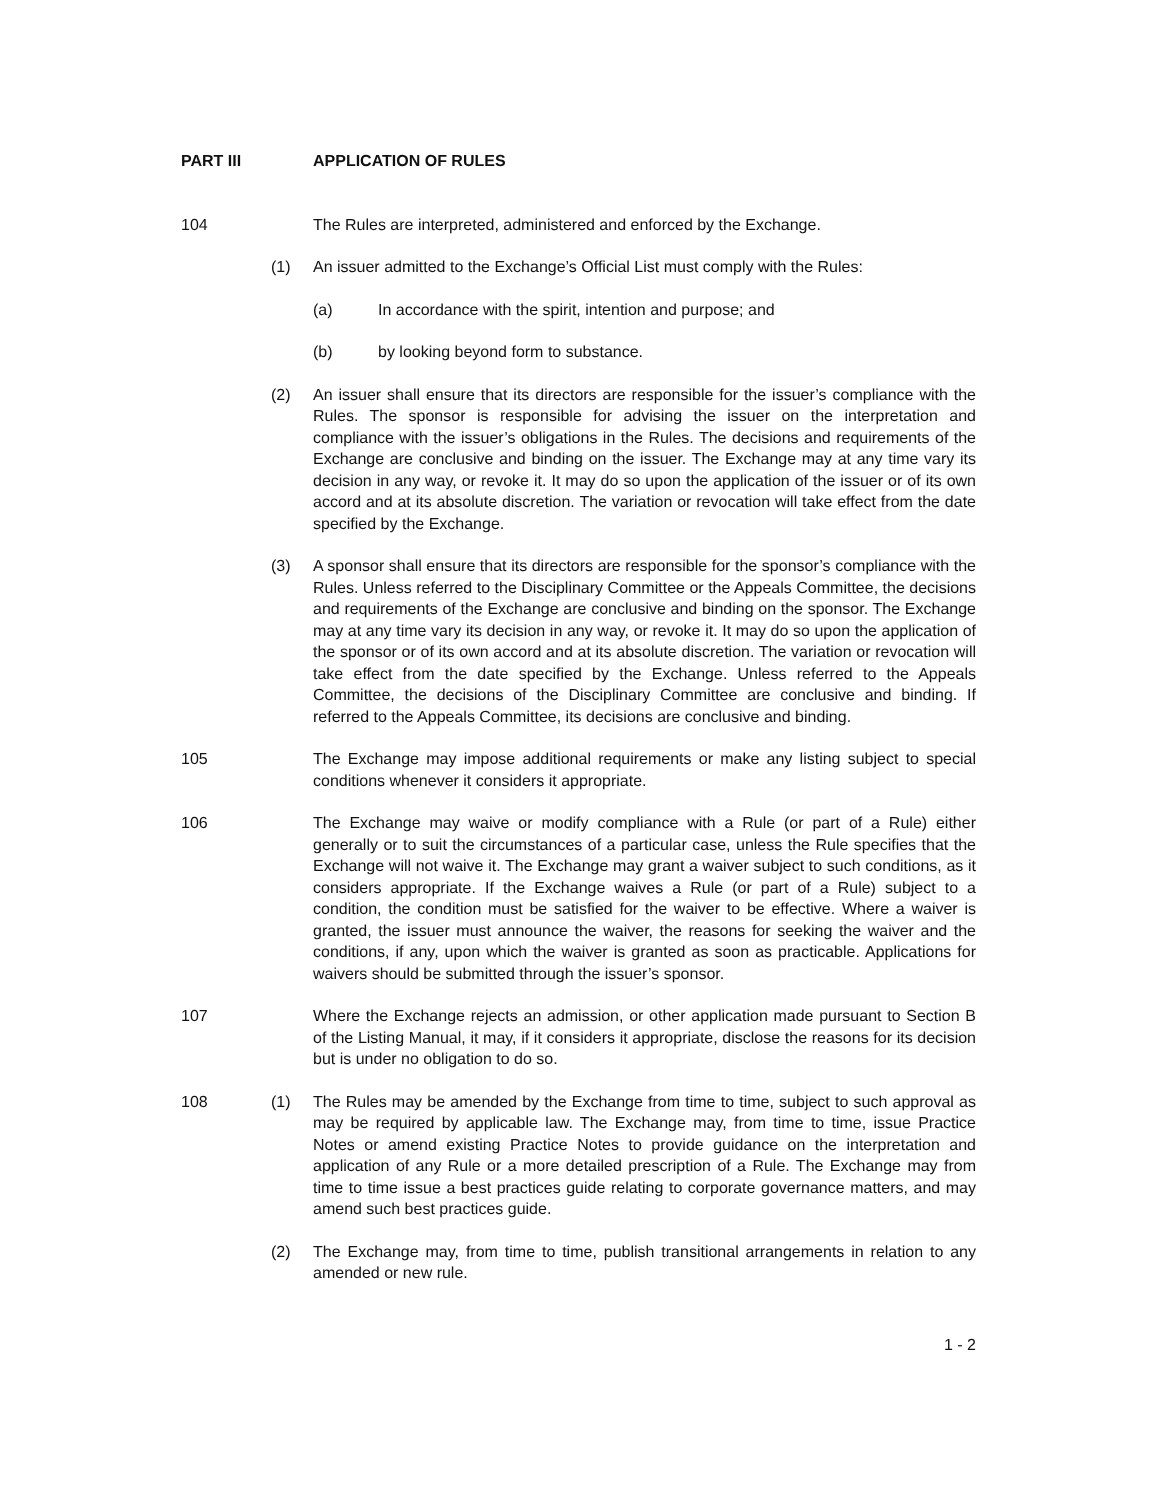PART III APPLICATION OF RULES
104 The Rules are interpreted, administered and enforced by the Exchange.
(1) An issuer admitted to the Exchange’s Official List must comply with the Rules:
(a) In accordance with the spirit, intention and purpose; and
(b) by looking beyond form to substance.
(2) An issuer shall ensure that its directors are responsible for the issuer’s compliance with the Rules. The sponsor is responsible for advising the issuer on the interpretation and compliance with the issuer’s obligations in the Rules. The decisions and requirements of the Exchange are conclusive and binding on the issuer. The Exchange may at any time vary its decision in any way, or revoke it. It may do so upon the application of the issuer or of its own accord and at its absolute discretion. The variation or revocation will take effect from the date specified by the Exchange.
(3) A sponsor shall ensure that its directors are responsible for the sponsor’s compliance with the Rules. Unless referred to the Disciplinary Committee or the Appeals Committee, the decisions and requirements of the Exchange are conclusive and binding on the sponsor. The Exchange may at any time vary its decision in any way, or revoke it. It may do so upon the application of the sponsor or of its own accord and at its absolute discretion. The variation or revocation will take effect from the date specified by the Exchange. Unless referred to the Appeals Committee, the decisions of the Disciplinary Committee are conclusive and binding. If referred to the Appeals Committee, its decisions are conclusive and binding.
105 The Exchange may impose additional requirements or make any listing subject to special conditions whenever it considers it appropriate.
106 The Exchange may waive or modify compliance with a Rule (or part of a Rule) either generally or to suit the circumstances of a particular case, unless the Rule specifies that the Exchange will not waive it. The Exchange may grant a waiver subject to such conditions, as it considers appropriate. If the Exchange waives a Rule (or part of a Rule) subject to a condition, the condition must be satisfied for the waiver to be effective. Where a waiver is granted, the issuer must announce the waiver, the reasons for seeking the waiver and the conditions, if any, upon which the waiver is granted as soon as practicable. Applications for waivers should be submitted through the issuer’s sponsor.
107 Where the Exchange rejects an admission, or other application made pursuant to Section B of the Listing Manual, it may, if it considers it appropriate, disclose the reasons for its decision but is under no obligation to do so.
108 (1) The Rules may be amended by the Exchange from time to time, subject to such approval as may be required by applicable law. The Exchange may, from time to time, issue Practice Notes or amend existing Practice Notes to provide guidance on the interpretation and application of any Rule or a more detailed prescription of a Rule. The Exchange may from time to time issue a best practices guide relating to corporate governance matters, and may amend such best practices guide.
(2) The Exchange may, from time to time, publish transitional arrangements in relation to any amended or new rule.
1 - 2